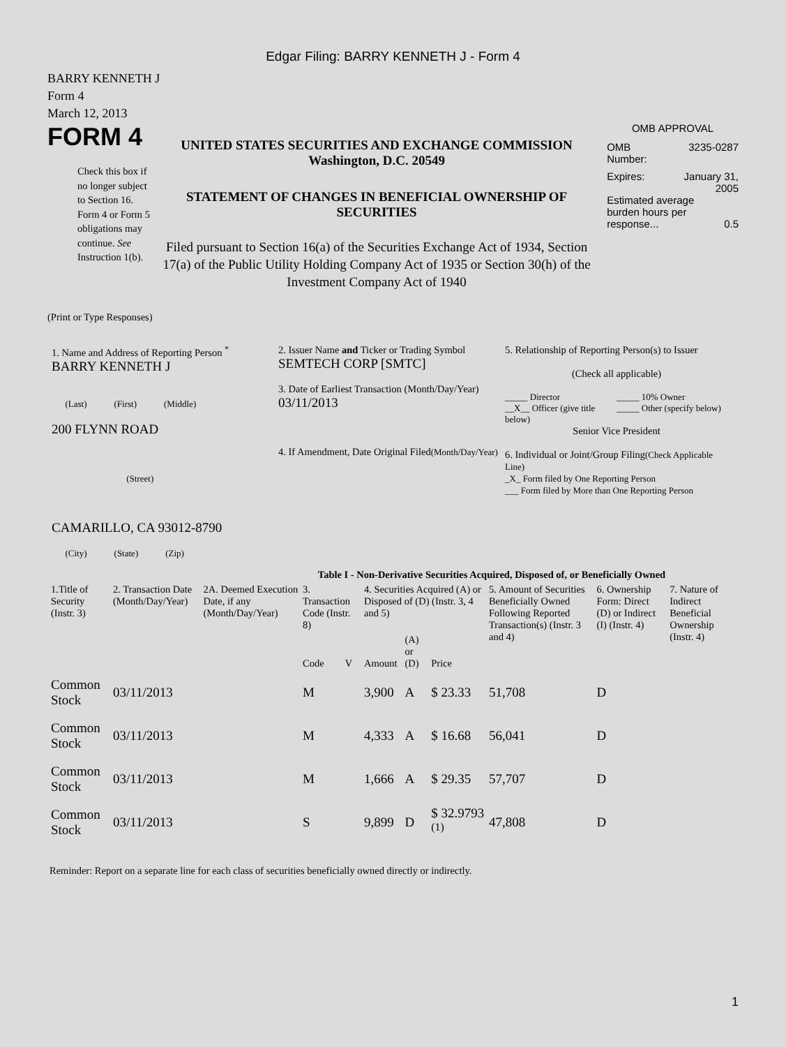Edgar Filing: BARRY KENNETH J - Form 4
BARRY KENNETH J
Form 4
March 12, 2013
FORM 4
Check this box if no longer subject to Section 16. Form 4 or Form 5 obligations may continue. See Instruction 1(b).
UNITED STATES SECURITIES AND EXCHANGE COMMISSION
Washington, D.C. 20549
STATEMENT OF CHANGES IN BENEFICIAL OWNERSHIP OF SECURITIES
Filed pursuant to Section 16(a) of the Securities Exchange Act of 1934, Section 17(a) of the Public Utility Holding Company Act of 1935 or Section 30(h) of the Investment Company Act of 1940
OMB APPROVAL
OMB
Number: 3235-0287
Expires: January 31,
2005
Estimated average burden hours per response... 0.5
(Print or Type Responses)
1. Name and Address of Reporting Person <sup>*</sup>
BARRY KENNETH J
(Last) (First) (Middle)
200 FLYNN ROAD
(Street)
CAMARILLO, CA 93012-8790
(City) (State) (Zip)
2. Issuer Name and Ticker or Trading Symbol
SEMTECH CORP [SMTC]
3. Date of Earliest Transaction (Month/Day/Year)
03/11/2013
4. If Amendment, Date Original Filed(Month/Day/Year)
5. Relationship of Reporting Person(s) to Issuer
(Check all applicable)
_____ Director
__X__ Officer (give title below)
_____ 10% Owner
_____ Other (specify below)
Senior Vice President
6. Individual or Joint/Group Filing(Check Applicable Line)
_X_ Form filed by One Reporting Person
___ Form filed by More than One Reporting Person
| Table I - Non-Derivative Securities Acquired, Disposed of, or Beneficially Owned | | | | | | | | | | |
| --- | --- | --- | --- | --- | --- | --- | --- | --- | --- | --- |
| 1.Title of Security (Instr. 3) | 2. Transaction Date (Month/Day/Year) | 2A. Deemed Execution Date, if any (Month/Day/Year) | 3. Transaction Code (Instr. 8) | | 4. Securities Acquired (A) or Disposed of (D) (Instr. 3, 4 and 5) | | | 5. Amount of Securities Beneficially Owned Following Reported Transaction(s) (Instr. 3 and 4) | 6. Ownership Form: Direct (D) or Indirect (I) (Instr. 4) | 7. Nature of Indirect Beneficial Ownership (Instr. 4) |
| | | | Code | V | Amount | (A) or (D) | Price | | | |
| Common Stock | 03/11/2013 | | M | | 3,900 | A | $ 23.33 | 51,708 | D | |
| Common Stock | 03/11/2013 | | M | | 4,333 | A | $ 16.68 | 56,041 | D | |
| Common Stock | 03/11/2013 | | M | | 1,666 | A | $ 29.35 | 57,707 | D | |
| Common Stock | 03/11/2013 | | S | | 9,899 | D | $ 32.9793 <sup>(1)</sup> | 47,808 | D | |
Reminder: Report on a separate line for each class of securities beneficially owned directly or indirectly.
1